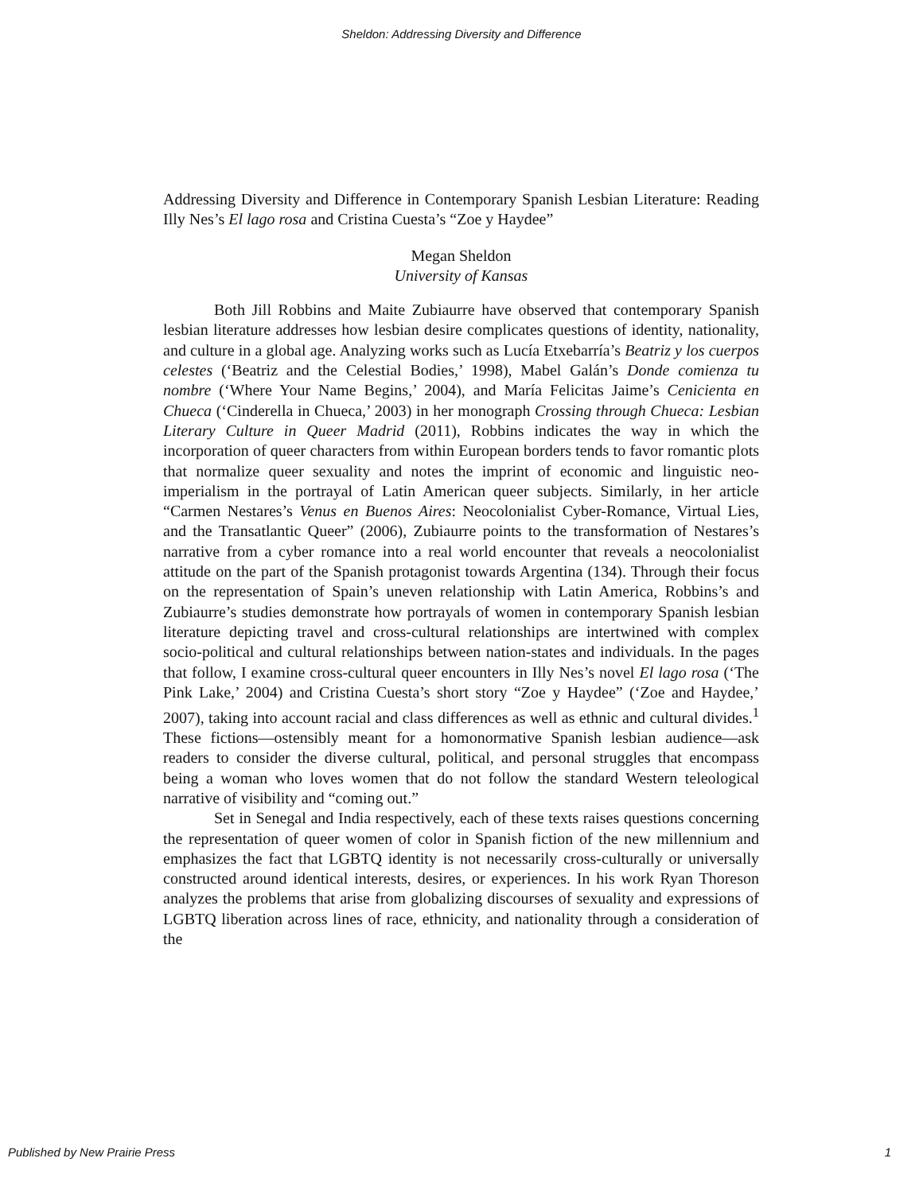Sheldon: Addressing Diversity and Difference
Addressing Diversity and Difference in Contemporary Spanish Lesbian Literature: Reading Illy Nes’s El lago rosa and Cristina Cuesta’s “Zoe y Haydee”
Megan Sheldon
University of Kansas
Both Jill Robbins and Maite Zubiaurre have observed that contemporary Spanish lesbian literature addresses how lesbian desire complicates questions of identity, nationality, and culture in a global age. Analyzing works such as Lucía Etxebarría’s Beatriz y los cuerpos celestes (‘Beatriz and the Celestial Bodies,’ 1998), Mabel Galán’s Donde comienza tu nombre (‘Where Your Name Begins,’ 2004), and María Felicitas Jaime’s Cenicienta en Chueca (‘Cinderella in Chueca,’ 2003) in her monograph Crossing through Chueca: Lesbian Literary Culture in Queer Madrid (2011), Robbins indicates the way in which the incorporation of queer characters from within European borders tends to favor romantic plots that normalize queer sexuality and notes the imprint of economic and linguistic neo-imperialism in the portrayal of Latin American queer subjects. Similarly, in her article “Carmen Nestares’s Venus en Buenos Aires: Neocolonialist Cyber-Romance, Virtual Lies, and the Transatlantic Queer” (2006), Zubiaurre points to the transformation of Nestares’s narrative from a cyber romance into a real world encounter that reveals a neocolonialist attitude on the part of the Spanish protagonist towards Argentina (134). Through their focus on the representation of Spain’s uneven relationship with Latin America, Robbins’s and Zubiaurre’s studies demonstrate how portrayals of women in contemporary Spanish lesbian literature depicting travel and cross-cultural relationships are intertwined with complex socio-political and cultural relationships between nation-states and individuals. In the pages that follow, I examine cross-cultural queer encounters in Illy Nes’s novel El lago rosa (‘The Pink Lake,’ 2004) and Cristina Cuesta’s short story “Zoe y Haydee” (‘Zoe and Haydee,’ 2007), taking into account racial and class differences as well as ethnic and cultural divides.<sup>1</sup> These fictions—ostensibly meant for a homonormative Spanish lesbian audience—ask readers to consider the diverse cultural, political, and personal struggles that encompass being a woman who loves women that do not follow the standard Western teleological narrative of visibility and “coming out.”
Set in Senegal and India respectively, each of these texts raises questions concerning the representation of queer women of color in Spanish fiction of the new millennium and emphasizes the fact that LGBTQ identity is not necessarily cross-culturally or universally constructed around identical interests, desires, or experiences. In his work Ryan Thoreson analyzes the problems that arise from globalizing discourses of sexuality and expressions of LGBTQ liberation across lines of race, ethnicity, and nationality through a consideration of the
Published by New Prairie Press 1